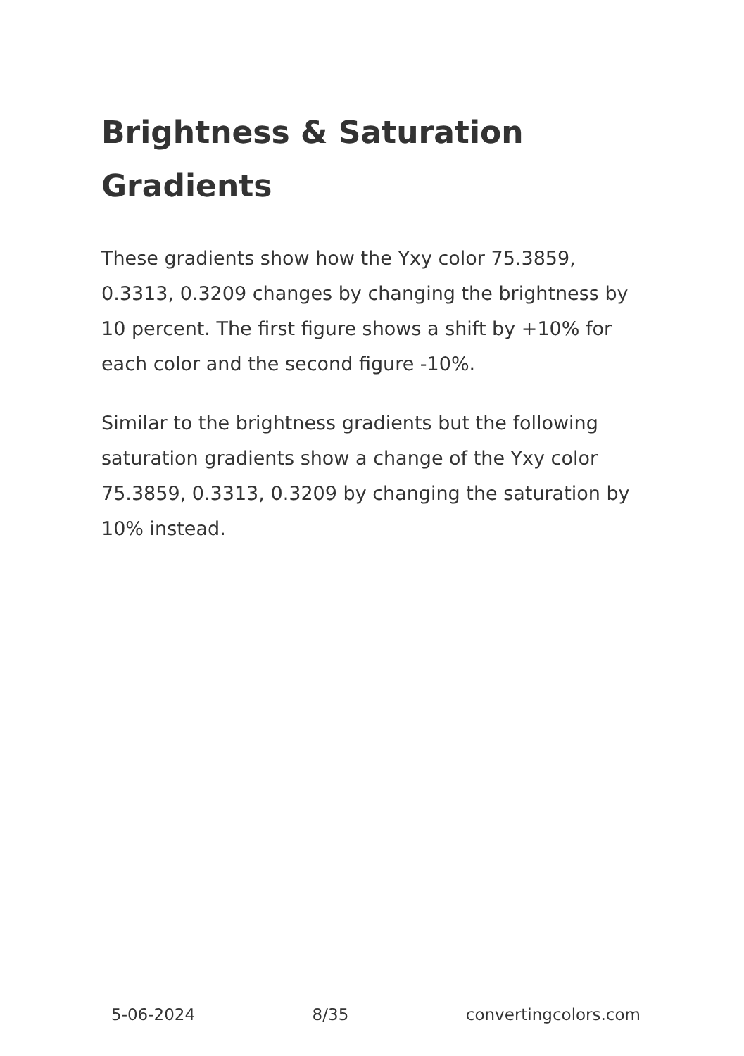Brightness & Saturation Gradients
These gradients show how the Yxy color 75.3859, 0.3313, 0.3209 changes by changing the brightness by 10 percent. The first figure shows a shift by +10% for each color and the second figure -10%.
Similar to the brightness gradients but the following saturation gradients show a change of the Yxy color 75.3859, 0.3313, 0.3209 by changing the saturation by 10% instead.
5-06-2024 8/35 convertingcolors.com